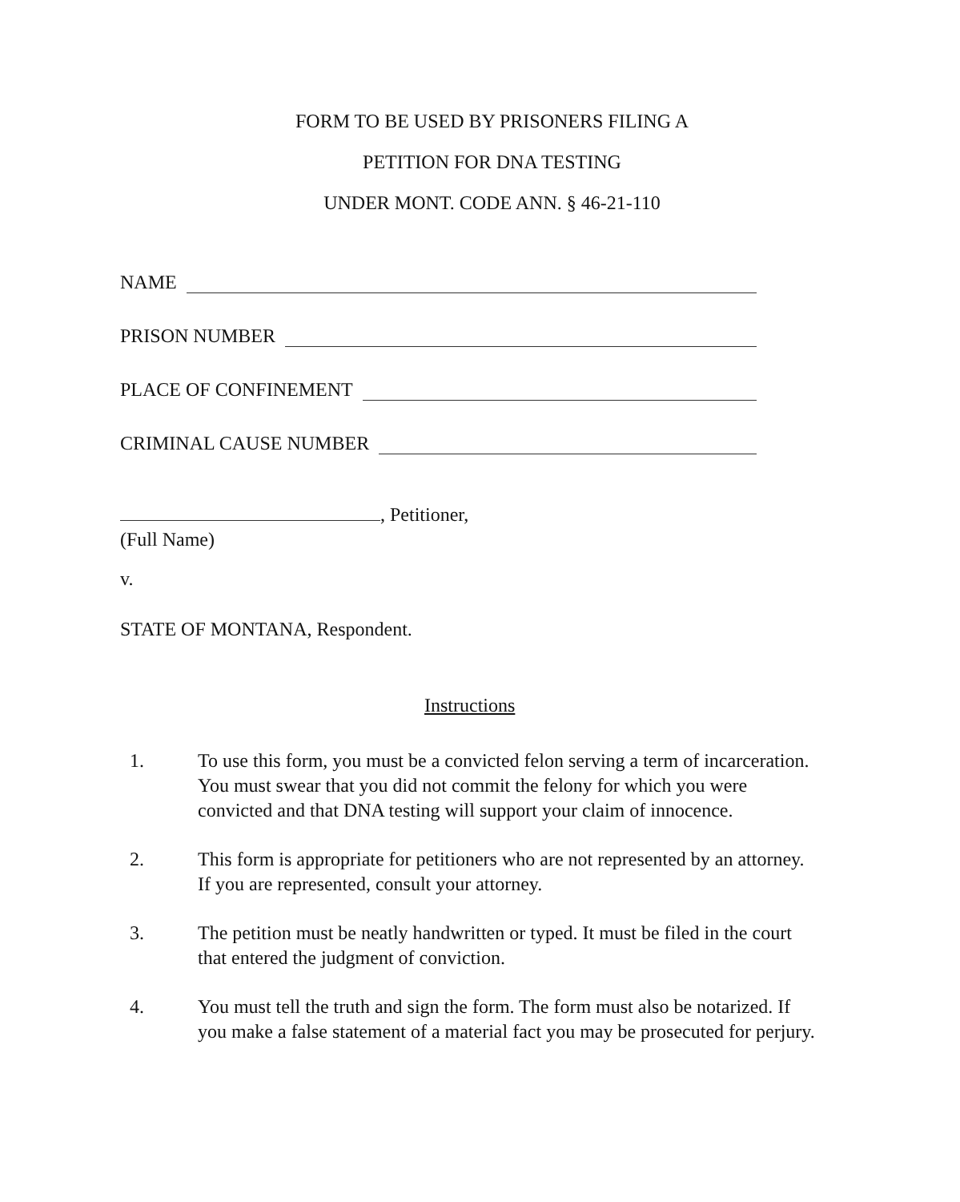FORM TO BE USED BY PRISONERS FILING A
PETITION FOR DNA TESTING
UNDER MONT. CODE ANN. § 46-21-110
NAME
PRISON NUMBER
PLACE OF CONFINEMENT
CRIMINAL CAUSE NUMBER
, Petitioner,
(Full Name)
v.
STATE OF MONTANA, Respondent.
Instructions
1. To use this form, you must be a convicted felon serving a term of incarceration. You must swear that you did not commit the felony for which you were convicted and that DNA testing will support your claim of innocence.
2. This form is appropriate for petitioners who are not represented by an attorney. If you are represented, consult your attorney.
3. The petition must be neatly handwritten or typed. It must be filed in the court that entered the judgment of conviction.
4. You must tell the truth and sign the form. The form must also be notarized. If you make a false statement of a material fact you may be prosecuted for perjury.